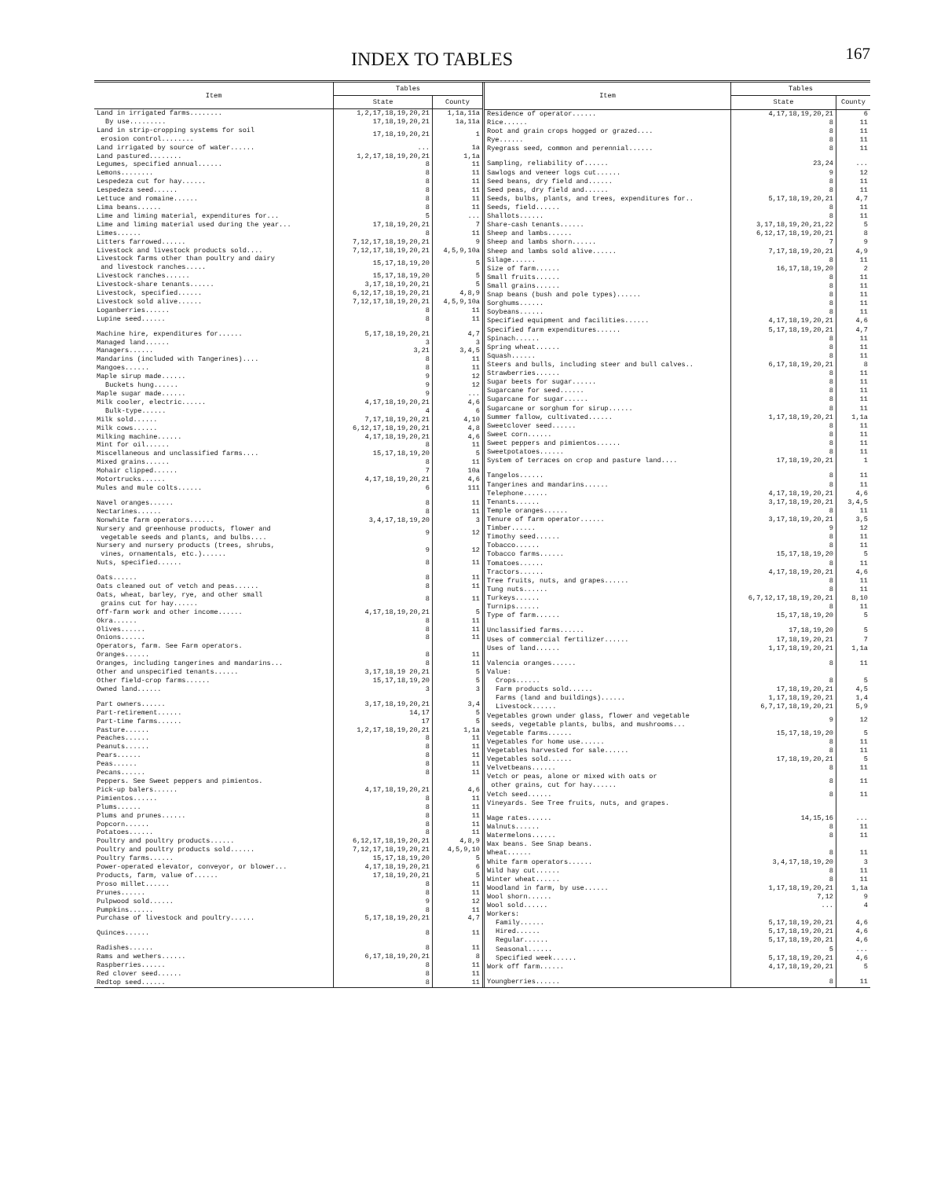INDEX TO TABLES
167
| Item | Tables | |
| --- | --- | --- |
| | State | County |
| Land in irrigated farms........ | 1,2,17,18,19,20,21 | 1,1a,11a |
| By use......... | 17,18,19,20,21 | 1a,11a |
| Land in strip-cropping systems for soil erosion control........ | 17,18,19,20,21 | 1 |
| Land irrigated by source of water...... | ... | 1a |
| Land pastured........ | 1,2,17,18,19,20,21 | 1,1a |
| Legumes, specified annual...... | 8 | 11 |
| Lemons........ | 8 | 11 |
| Lespedeza cut for hay...... | 8 | 11 |
| Lespedeza seed...... | 8 | 11 |
| Lettuce and romaine...... | 8 | 11 |
| Lima beans...... | 8 | 11 |
| Lime and liming material, expenditures for... | 5 | ... |
| Lime and liming material used during the year... | 17,18,19,20,21 | 7 |
| Limes...... | 8 | 11 |
| Litters farrowed...... | 7,12,17,18,19,20,21 | 9 |
| Livestock and livestock products sold.... | 7,12,17,18,19,20,21 | 4,5,9,10a |
| Livestock farms other than poultry and dairy and livestock ranches..... | 15,17,18,19,20 | 5 |
| Livestock ranches...... | 15,17,18,19,20 | 5 |
| Livestock-share tenants...... | 3,17,18,19,20,21 | 5 |
| Livestock, specified...... | 6,12,17,18,19,20,21 | 4,8,9 |
| Livestock sold alive...... | 7,12,17,18,19,20,21 | 4,5,9,10a |
| Loganberries...... | 8 | 11 |
| Lupine seed...... | 8 | 11 |
| Machine hire, expenditures for...... | 5,17,18,19,20,21 | 4,7 |
| Managed land...... | 3 | 3 |
| Managers...... | 3,21 | 3,4,5 |
| Mandarins (included with Tangerines).... | 8 | 11 |
| Mangoes...... | 8 | 11 |
| Maple sirup made...... | 9 | 12 |
| Buckets hung...... | 9 | 12 |
| Maple sugar made...... | 9 | ... |
| Milk cooler, electric...... | 4,17,18,19,20,21 | 4,6 |
| Bulk-type...... | 4 | 6 |
| Milk sold...... | 7,17,18,19,20,21 | 4,10 |
| Milk cows...... | 6,12,17,18,19,20,21 | 4,8 |
| Milking machine...... | 4,17,18,19,20,21 | 4,6 |
| Mint for oil...... | 8 | 11 |
| Miscellaneous and unclassified farms.... | 15,17,18,19,20 | 5 |
| Mixed grains...... | 8 | 11 |
| Mohair clipped...... | 7 | 10a |
| Motortrucks...... | 4,17,18,19,20,21 | 4,6 |
| Mules and mule colts...... | 6 | 111 |
| Navel oranges...... | 8 | 11 |
| Nectarines...... | 8 | 11 |
| Nonwhite farm operators...... | 3,4,17,18,19,20 | 3 |
| Nursery and greenhouse products, flower and vegetable seeds and plants, and bulbs.... | 9 | 12 |
| Nursery and nursery products (trees, shrubs, vines, ornamentals, etc.)...... | 9 | 12 |
| Nuts, specified...... | 8 | 11 |
| Oats...... | 8 | 11 |
| Oats cleaned out of vetch and peas...... | 8 | 11 |
| Oats, wheat, barley, rye, and other small grains cut for hay...... | 8 | 11 |
| Off-farm work and other income...... | 4,17,18,19,20,21 | 5 |
| Okra...... | 8 | 11 |
| Olives...... | 8 | 11 |
| Onions...... | 8 | 11 |
| Operators, farm. See Farm operators. | | |
| Oranges...... | 8 | 11 |
| Oranges, including tangerines and mandarins... | 8 | 11 |
| Other and unspecified tenants...... | 3,17,18,19 20,21 | 5 |
| Other field-crop farms...... | 15,17,18,19,20 | 5 |
| Owned land...... | 3 | 3 |
| Part owners...... | 3,17,18,19,20,21 | 3,4 |
| Part-retirement...... | 14,17 | 5 |
| Part-time farms...... | 17 | 5 |
| Pasture...... | 1,2,17,18,19,20,21 | 1,1a |
| Peaches...... | 8 | 11 |
| Peanuts...... | 8 | 11 |
| Pears...... | 8 | 11 |
| Peas...... | 8 | 11 |
| Pecans...... | 8 | 11 |
| Peppers. See Sweet peppers and pimientos. | | |
| Pick-up balers...... | 4,17,18,19,20,21 | 4,6 |
| Pimientos...... | 8 | 11 |
| Plums...... | 8 | 11 |
| Plums and prunes...... | 8 | 11 |
| Popcorn...... | 8 | 11 |
| Potatoes...... | 8 | 11 |
| Poultry and poultry products...... | 6,12,17,18,19,20,21 | 4,8,9 |
| Poultry and poultry products sold...... | 7,12,17,18,19,20,21 | 4,5,9,10 |
| Poultry farms...... | 15,17,18,19,20 | 5 |
| Power-operated elevator, conveyor, or blower... | 4,17,18,19,20,21 | 6 |
| Products, farm, value of...... | 17,18,19,20,21 | 5 |
| Proso millet...... | 8 | 11 |
| Prunes...... | 8 | 11 |
| Pulpwood sold...... | 9 | 12 |
| Pumpkins...... | 8 | 11 |
| Purchase of livestock and poultry...... | 5,17,18,19,20,21 | 4,7 |
| Quinces...... | 8 | 11 |
| Radishes...... | 8 | 11 |
| Rams and wethers...... | 6,17,18,19,20,21 | 8 |
| Raspberries...... | 8 | 11 |
| Red clover seed...... | 8 | 11 |
| Redtop seed...... | 8 | 11 |
| Item | Tables | |
| --- | --- | --- |
| | State | County |
| Residence of operator...... | 4,17,18,19,20,21 | 6 |
| Rice...... | 8 | 11 |
| Root and grain crops hogged or grazed.... | 8 | 11 |
| Rye...... | 8 | 11 |
| Ryegrass seed, common and perennial...... | 8 | 11 |
| Sampling, reliability of...... | 23,24 | ... |
| Sawlogs and veneer logs cut...... | 9 | 12 |
| Seed beans, dry field and...... | 8 | 11 |
| Seed peas, dry field and...... | 8 | 11 |
| Seeds, bulbs, plants, and trees, expenditures for.. | 5,17,18,19,20,21 | 4,7 |
| Seeds, field...... | 8 | 11 |
| Shallots...... | 8 | 11 |
| Share-cash tenants...... | 3,17,18,19,20,21,22 | 5 |
| Sheep and lambs...... | 6,12,17,18,19,20,21 | 8 |
| Sheep and lambs shorn...... | 7 | 9 |
| Sheep and lambs sold alive...... | 7,17,18,19,20,21 | 4,9 |
| Silage...... | 8 | 11 |
| Size of farm...... | 16,17,18,19,20 | 2 |
| Small fruits...... | 8 | 11 |
| Small grains...... | 8 | 11 |
| Snap beans (bush and pole types)...... | 8 | 11 |
| Sorghums...... | 8 | 11 |
| Soybeans...... | 8 | 11 |
| Specified equipment and facilities...... | 4,17,18,19,20,21 | 4,6 |
| Specified farm expenditures...... | 5,17,18,19,20,21 | 4,7 |
| Spinach...... | 8 | 11 |
| Spring wheat...... | 8 | 11 |
| Squash...... | 8 | 11 |
| Steers and bulls, including steer and bull calves.. | 6,17,18,19,20,21 | 8 |
| Strawberries...... | 8 | 11 |
| Sugar beets for sugar...... | 8 | 11 |
| Sugarcane for seed...... | 8 | 11 |
| Sugarcane for sugar...... | 8 | 11 |
| Sugarcane or sorghum for sirup...... | 8 | 11 |
| Summer fallow, cultivated...... | 1,17,18,19,20,21 | 1,1a |
| Sweetclover seed...... | 8 | 11 |
| Sweet corn...... | 8 | 11 |
| Sweet peppers and pimientos...... | 8 | 11 |
| Sweetpotatoes...... | 8 | 11 |
| System of terraces on crop and pasture land.... | 17,18,19,20,21 | 1 |
| Tangelos...... | 8 | 11 |
| Tangerines and mandarins...... | 8 | 11 |
| Telephone...... | 4,17,18,19,20,21 | 4,6 |
| Tenants...... | 3,17,18,19,20,21 | 3,4,5 |
| Temple oranges...... | 8 | 11 |
| Tenure of farm operator...... | 3,17,18,19,20,21 | 3,5 |
| Timber...... | 9 | 12 |
| Timothy seed...... | 8 | 11 |
| Tobacco...... | 8 | 11 |
| Tobacco farms...... | 15,17,18,19,20 | 5 |
| Tomatoes...... | 8 | 11 |
| Tractors...... | 4,17,18,19,20,21 | 4,6 |
| Tree fruits, nuts, and grapes...... | 8 | 11 |
| Tung nuts...... | 8 | 11 |
| Turkeys...... | 6,7,12,17,18,19,20,21 | 8,10 |
| Turnips...... | 8 | 11 |
| Type of farm...... | 15,17,18,19,20 | 5 |
| Unclassified farms...... | 17,18,19,20 | 5 |
| Uses of commercial fertilizer...... | 17,18,19,20,21 | 7 |
| Uses of land...... | 1,17,18,19,20,21 | 1,1a |
| Valencia oranges...... | 8 | 11 |
| Value: | | |
| Crops...... | 8 | 5 |
| Farm products sold...... | 17,18,19,20,21 | 4,5 |
| Farms (land and buildings)...... | 1,17,18,19,20,21 | 1,4 |
| Livestock...... | 6,7,17,18,19,20,21 | 5,9 |
| Vegetables grown under glass, flower and vegetable seeds, vegetable plants, bulbs, and mushrooms... | 9 | 12 |
| Vegetable farms...... | 15,17,18,19,20 | 5 |
| Vegetables for home use...... | 8 | 11 |
| Vegetables harvested for sale...... | 8 | 11 |
| Vegetables sold...... | 17,18,19,20,21 | 5 |
| Velvetbeans...... | 8 | 11 |
| Vetch or peas, alone or mixed with oats or other grains, cut for hay...... | 8 | 11 |
| Vetch seed...... | 8 | 11 |
| Vineyards. See Tree fruits, nuts, and grapes. | | |
| Wage rates...... | 14,15,16 | ... |
| Walnuts...... | 8 | 11 |
| Watermelons...... | 8 | 11 |
| Wax beans. See Snap beans. | | |
| Wheat...... | 8 | 11 |
| White farm operators...... | 3,4,17,18,19,20 | 3 |
| Wild hay cut...... | 8 | 11 |
| Winter wheat...... | 8 | 11 |
| Woodland in farm, by use...... | 1,17,18,19,20,21 | 1,1a |
| Wool shorn...... | 7,12 | 9 |
| Wool sold...... | ... | 4 |
| Workers: | | |
| Family...... | 5,17,18,19,20,21 | 4,6 |
| Hired...... | 5,17,18,19,20,21 | 4,6 |
| Regular...... | 5,17,18,19,20,21 | 4,6 |
| Seasonal...... | 5 | ... |
| Specified week...... | 5,17,18,19,20,21 | 4,6 |
| Work off farm...... | 4,17,18,19,20,21 | 5 |
| Youngberries...... | 8 | 11 |